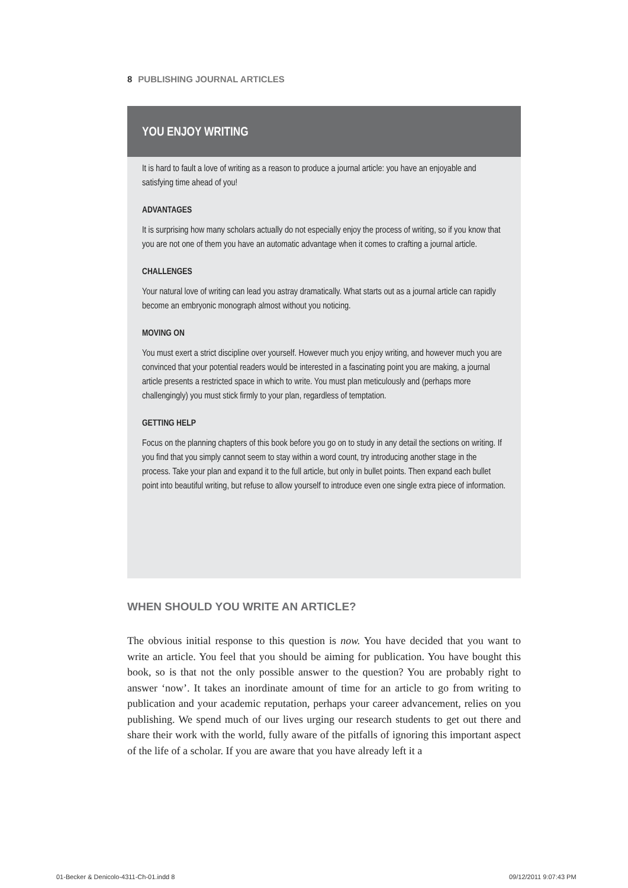8 PUBLISHING JOURNAL ARTICLES
YOU ENJOY WRITING
It is hard to fault a love of writing as a reason to produce a journal article: you have an enjoyable and satisfying time ahead of you!
ADVANTAGES
It is surprising how many scholars actually do not especially enjoy the process of writing, so if you know that you are not one of them you have an automatic advantage when it comes to crafting a journal article.
CHALLENGES
Your natural love of writing can lead you astray dramatically. What starts out as a journal article can rapidly become an embryonic monograph almost without you noticing.
MOVING ON
You must exert a strict discipline over yourself. However much you enjoy writing, and however much you are convinced that your potential readers would be interested in a fascinating point you are making, a journal article presents a restricted space in which to write. You must plan meticulously and (perhaps more challengingly) you must stick firmly to your plan, regardless of temptation.
GETTING HELP
Focus on the planning chapters of this book before you go on to study in any detail the sections on writing. If you find that you simply cannot seem to stay within a word count, try introducing another stage in the process. Take your plan and expand it to the full article, but only in bullet points. Then expand each bullet point into beautiful writing, but refuse to allow yourself to introduce even one single extra piece of information.
WHEN SHOULD YOU WRITE AN ARTICLE?
The obvious initial response to this question is now. You have decided that you want to write an article. You feel that you should be aiming for publication. You have bought this book, so is that not the only possible answer to the question? You are probably right to answer ‘now’. It takes an inordinate amount of time for an article to go from writing to publication and your academic reputation, perhaps your career advancement, relies on you publishing. We spend much of our lives urging our research students to get out there and share their work with the world, fully aware of the pitfalls of ignoring this important aspect of the life of a scholar. If you are aware that you have already left it a
01-Becker & Denicolo-4311-Ch-01.indd 8
09/12/2011 9:07:43 PM